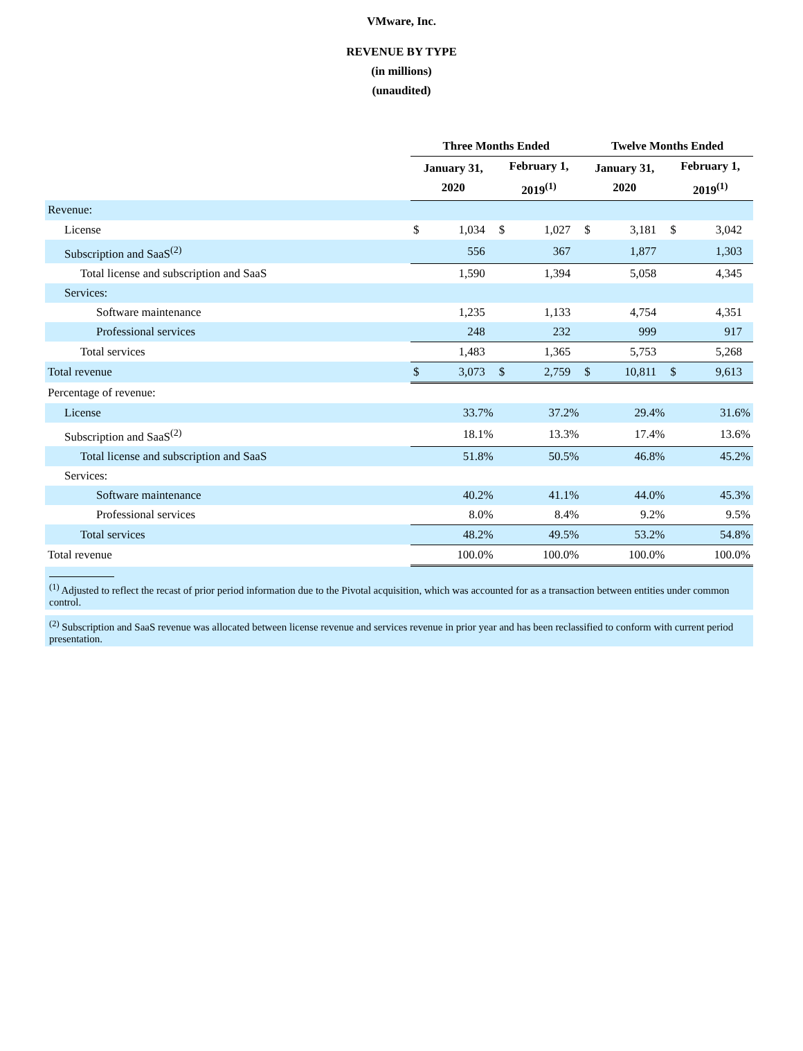VMware, Inc.
REVENUE BY TYPE
(in millions)
(unaudited)
| | Three Months Ended | | | | Twelve Months Ended | | | |
| | January 31, 2020 | | February 1, 2019<sup>(1)</sup> | | January 31, 2020 | | February 1, 2019<sup>(1)</sup> | |
| Revenue: | | | | | | | | |
| License | $ | 1,034 | $ | 1,027 | $ | 3,181 | $ | 3,042 |
| Subscription and SaaS<sup>(2)</sup> | 556 | | 367 | | 1,877 | | 1,303 | |
| Total license and subscription and SaaS | 1,590 | | 1,394 | | 5,058 | | 4,345 | |
| Services: | | | | | | | | |
| Software maintenance | 1,235 | | 1,133 | | 4,754 | | 4,351 | |
| Professional services | 248 | | 232 | | 999 | | 917 | |
| Total services | 1,483 | | 1,365 | | 5,753 | | 5,268 | |
| Total revenue | $ | 3,073 | $ | 2,759 | $ | 10,811 | $ | 9,613 |
| Percentage of revenue: | | | | | | | | |
| License | 33.7% | | 37.2% | | 29.4% | | 31.6% | |
| Subscription and SaaS<sup>(2)</sup> | 18.1% | | 13.3% | | 17.4% | | 13.6% | |
| Total license and subscription and SaaS | 51.8% | | 50.5% | | 46.8% | | 45.2% | |
| Services: | | | | | | | | |
| Software maintenance | 40.2% | | 41.1% | | 44.0% | | 45.3% | |
| Professional services | 8.0% | | 8.4% | | 9.2% | | 9.5% | |
| Total services | 48.2% | | 49.5% | | 53.2% | | 54.8% | |
| Total revenue | 100.0% | | 100.0% | | 100.0% | | 100.0% | |
<sup>(1)</sup> Adjusted to reflect the recast of prior period information due to the Pivotal acquisition, which was accounted for as a transaction between entities under common control.
<sup>(2)</sup> Subscription and SaaS revenue was allocated between license revenue and services revenue in prior year and has been reclassified to conform with current period presentation.